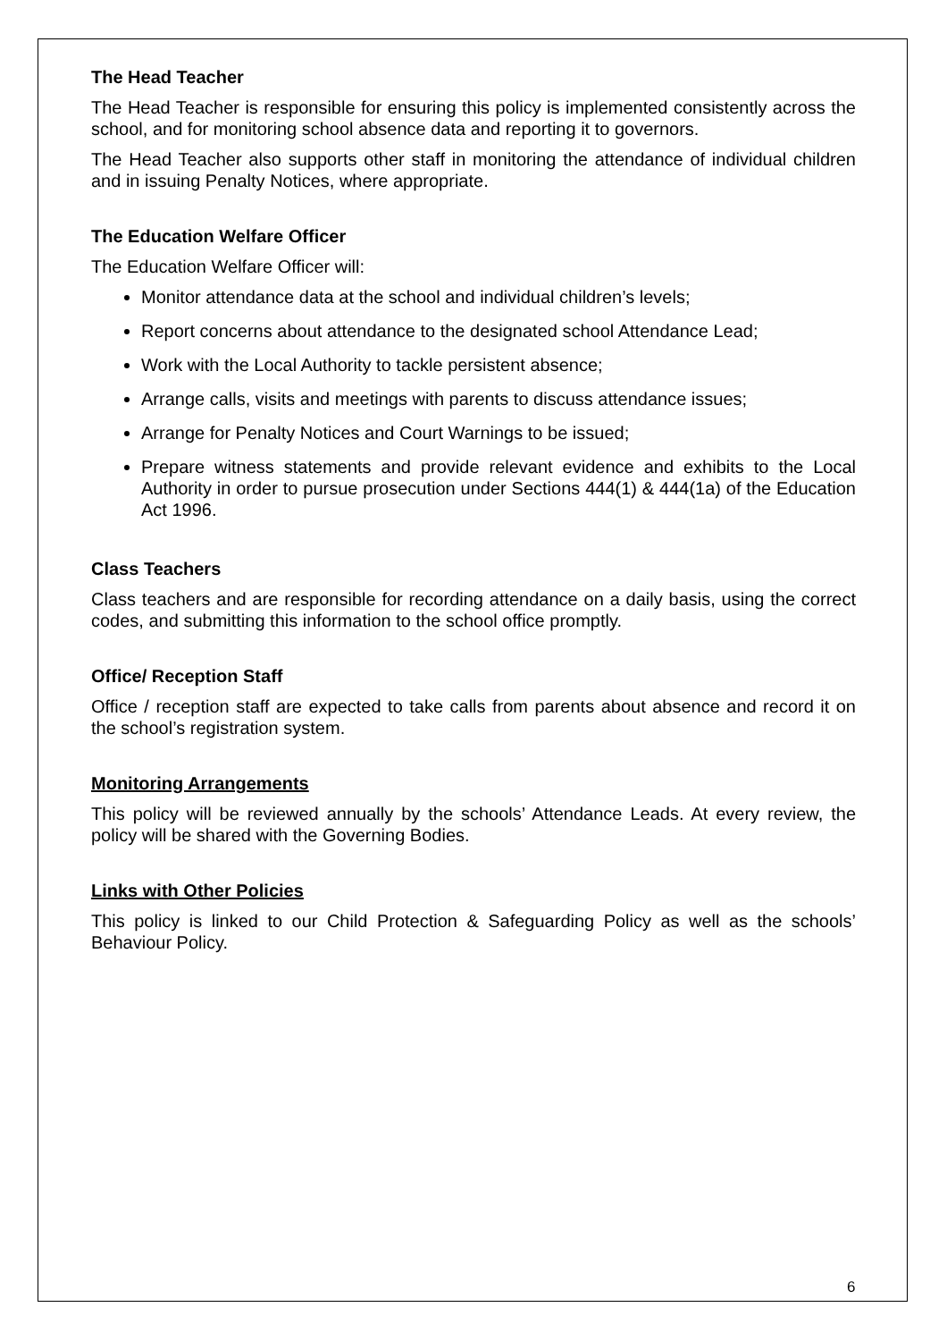The Head Teacher
The Head Teacher is responsible for ensuring this policy is implemented consistently across the school, and for monitoring school absence data and reporting it to governors.
The Head Teacher also supports other staff in monitoring the attendance of individual children and in issuing Penalty Notices, where appropriate.
The Education Welfare Officer
The Education Welfare Officer will:
Monitor attendance data at the school and individual children’s levels;
Report concerns about attendance to the designated school Attendance Lead;
Work with the Local Authority to tackle persistent absence;
Arrange calls, visits and meetings with parents to discuss attendance issues;
Arrange for Penalty Notices and Court Warnings to be issued;
Prepare witness statements and provide relevant evidence and exhibits to the Local Authority in order to pursue prosecution under Sections 444(1) & 444(1a) of the Education Act 1996.
Class Teachers
Class teachers and are responsible for recording attendance on a daily basis, using the correct codes, and submitting this information to the school office promptly.
Office/ Reception Staff
Office / reception staff are expected to take calls from parents about absence and record it on the school’s registration system.
Monitoring Arrangements
This policy will be reviewed annually by the schools’ Attendance Leads. At every review, the policy will be shared with the Governing Bodies.
Links with Other Policies
This policy is linked to our Child Protection & Safeguarding Policy as well as the schools’ Behaviour Policy.
6